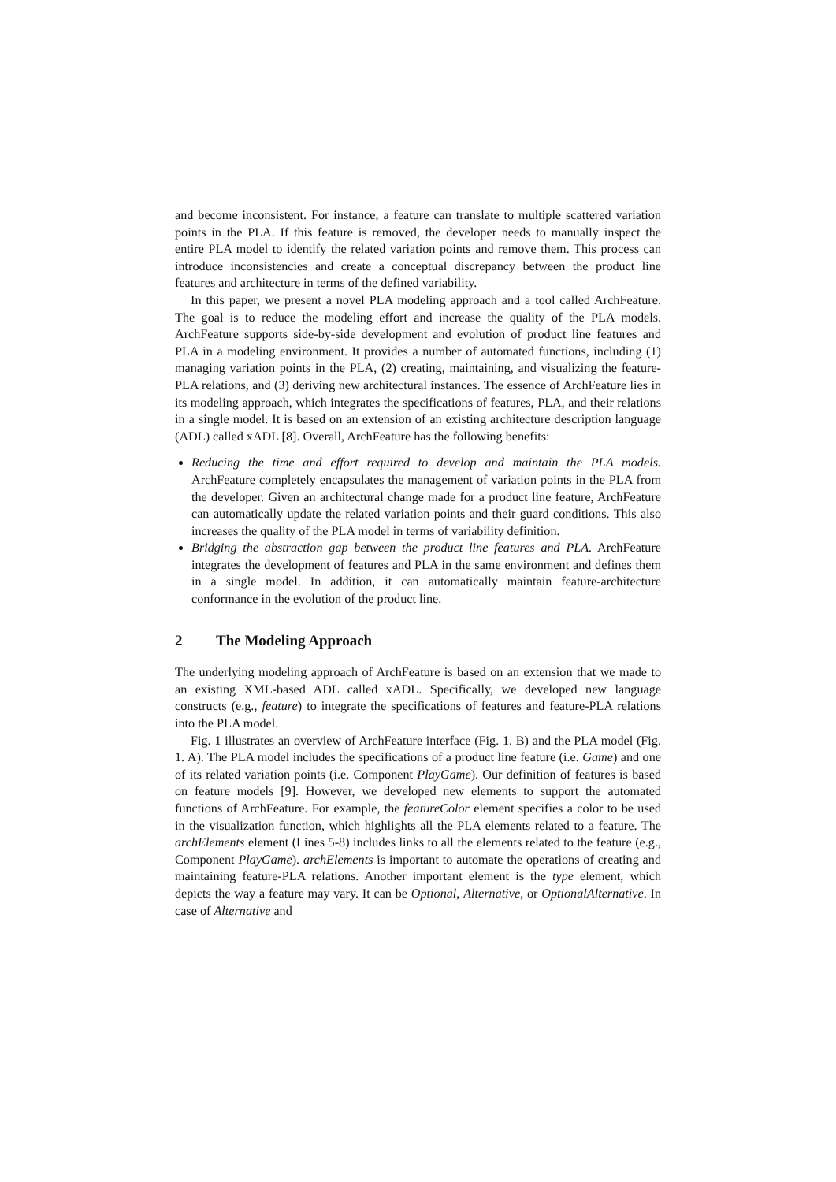and become inconsistent. For instance, a feature can translate to multiple scattered variation points in the PLA. If this feature is removed, the developer needs to manually inspect the entire PLA model to identify the related variation points and remove them. This process can introduce inconsistencies and create a conceptual discrepancy between the product line features and architecture in terms of the defined variability.
In this paper, we present a novel PLA modeling approach and a tool called ArchFeature. The goal is to reduce the modeling effort and increase the quality of the PLA models. ArchFeature supports side-by-side development and evolution of product line features and PLA in a modeling environment. It provides a number of automated functions, including (1) managing variation points in the PLA, (2) creating, maintaining, and visualizing the feature-PLA relations, and (3) deriving new architectural instances. The essence of ArchFeature lies in its modeling approach, which integrates the specifications of features, PLA, and their relations in a single model. It is based on an extension of an existing architecture description language (ADL) called xADL [8]. Overall, ArchFeature has the following benefits:
Reducing the time and effort required to develop and maintain the PLA models. ArchFeature completely encapsulates the management of variation points in the PLA from the developer. Given an architectural change made for a product line feature, ArchFeature can automatically update the related variation points and their guard conditions. This also increases the quality of the PLA model in terms of variability definition.
Bridging the abstraction gap between the product line features and PLA. ArchFeature integrates the development of features and PLA in the same environment and defines them in a single model. In addition, it can automatically maintain feature-architecture conformance in the evolution of the product line.
2 The Modeling Approach
The underlying modeling approach of ArchFeature is based on an extension that we made to an existing XML-based ADL called xADL. Specifically, we developed new language constructs (e.g., feature) to integrate the specifications of features and feature-PLA relations into the PLA model.
Fig. 1 illustrates an overview of ArchFeature interface (Fig. 1. B) and the PLA model (Fig. 1. A). The PLA model includes the specifications of a product line feature (i.e. Game) and one of its related variation points (i.e. Component PlayGame). Our definition of features is based on feature models [9]. However, we developed new elements to support the automated functions of ArchFeature. For example, the featureColor element specifies a color to be used in the visualization function, which highlights all the PLA elements related to a feature. The archElements element (Lines 5-8) includes links to all the elements related to the feature (e.g., Component PlayGame). archElements is important to automate the operations of creating and maintaining feature-PLA relations. Another important element is the type element, which depicts the way a feature may vary. It can be Optional, Alternative, or OptionalAlternative. In case of Alternative and